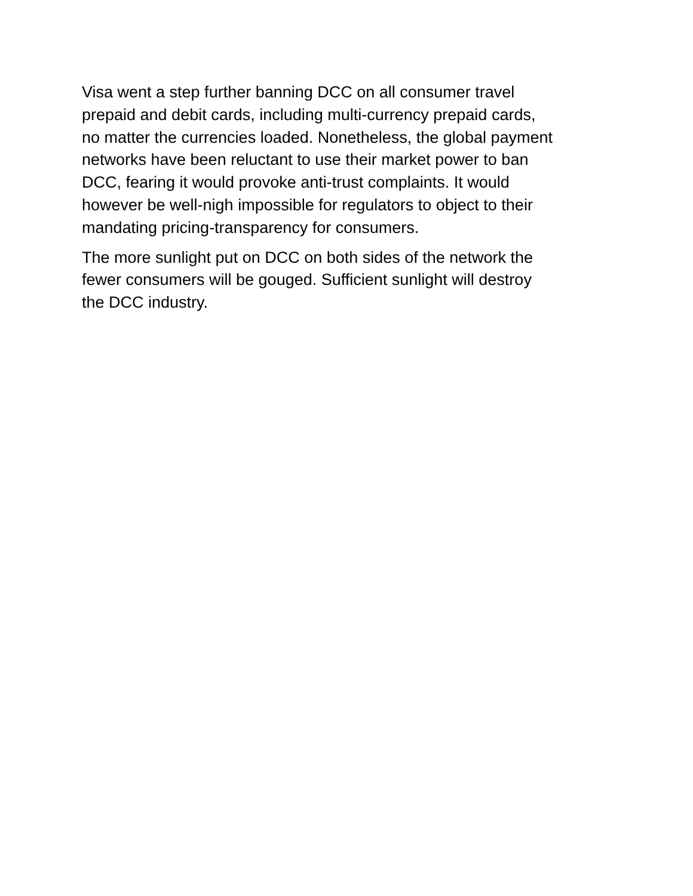Visa went a step further banning DCC on all consumer travel
prepaid and debit cards, including multi-currency prepaid cards,
no matter the currencies loaded. Nonetheless, the global payment
networks have been reluctant to use their market power to ban
DCC, fearing it would provoke anti-trust complaints. It would
however be well-nigh impossible for regulators to object to their
mandating pricing-transparency for consumers.
The more sunlight put on DCC on both sides of the network the
fewer consumers will be gouged. Sufficient sunlight will destroy
the DCC industry.